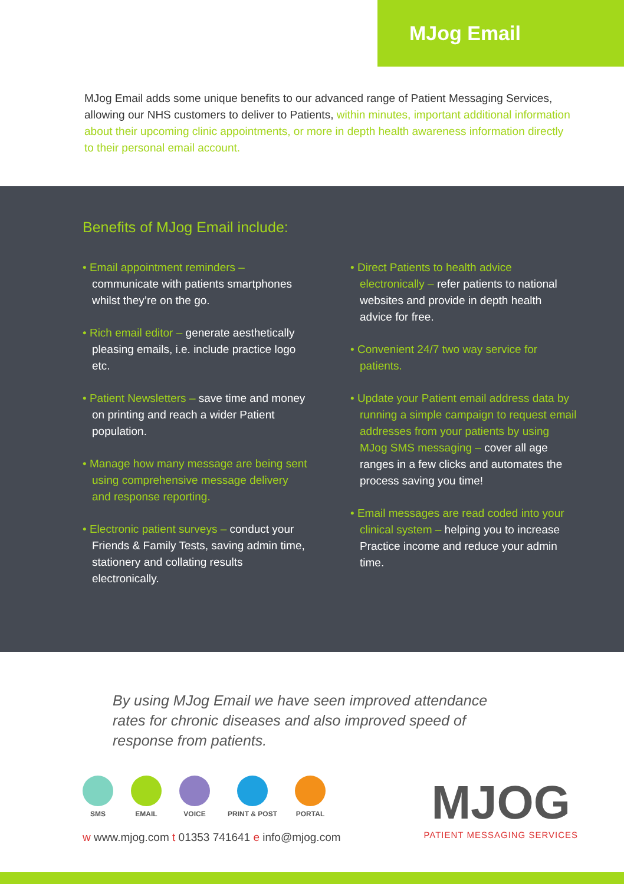MJog Email
MJog Email adds some unique benefits to our advanced range of Patient Messaging Services, allowing our NHS customers to deliver to Patients, within minutes, important additional information about their upcoming clinic appointments, or more in depth health awareness information directly to their personal email account.
Benefits of MJog Email include:
• Email appointment reminders – communicate with patients smartphones whilst they’re on the go.
• Rich email editor – generate aesthetically pleasing emails, i.e. include practice logo etc.
• Patient Newsletters – save time and money on printing and reach a wider Patient population.
• Manage how many message are being sent using comprehensive message delivery and response reporting.
• Electronic patient surveys – conduct your Friends & Family Tests, saving admin time, stationery and collating results electronically.
• Direct Patients to health advice electronically – refer patients to national websites and provide in depth health advice for free.
• Convenient 24/7 two way service for patients.
• Update your Patient email address data by running a simple campaign to request email addresses from your patients by using MJog SMS messaging – cover all age ranges in a few clicks and automates the process saving you time!
• Email messages are read coded into your clinical system – helping you to increase Practice income and reduce your admin time.
By using MJog Email we have seen improved attendance rates for chronic diseases and also improved speed of response from patients.
SMS EMAIL VOICE PRINT & POST PORTAL
w www.mjog.com t 01353 741641 e info@mjog.com
MJOG
PATIENT MESSAGING SERVICES